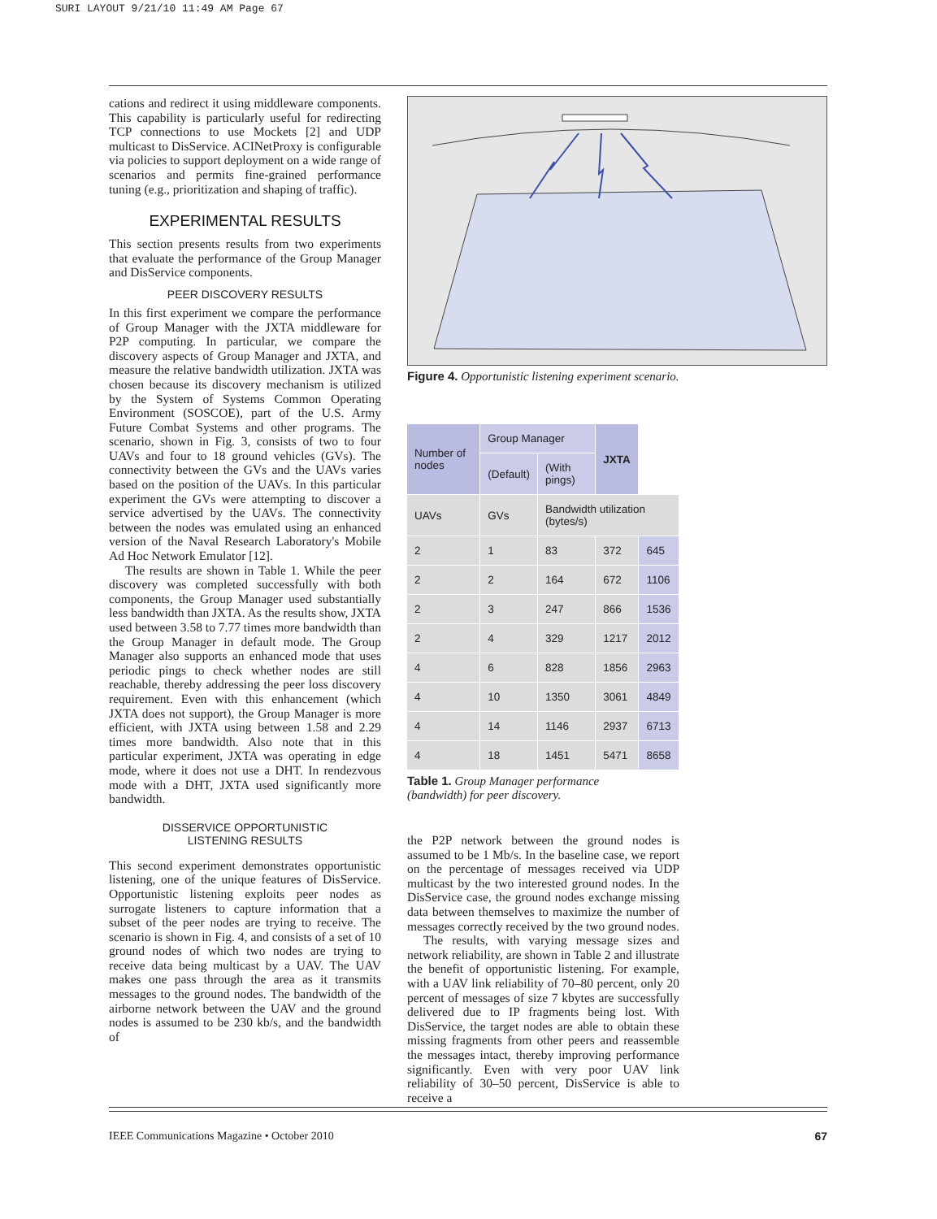SURI LAYOUT 9/21/10 11:49 AM Page 67
cations and redirect it using middleware components. This capability is particularly useful for redirecting TCP connections to use Mockets [2] and UDP multicast to DisService. ACINetProxy is configurable via policies to support deployment on a wide range of scenarios and permits fine-grained performance tuning (e.g., prioritization and shaping of traffic).
EXPERIMENTAL RESULTS
This section presents results from two experiments that evaluate the performance of the Group Manager and DisService components.
PEER DISCOVERY RESULTS
In this first experiment we compare the performance of Group Manager with the JXTA middleware for P2P computing. In particular, we compare the discovery aspects of Group Manager and JXTA, and measure the relative bandwidth utilization. JXTA was chosen because its discovery mechanism is utilized by the System of Systems Common Operating Environment (SOSCOE), part of the U.S. Army Future Combat Systems and other programs. The scenario, shown in Fig. 3, consists of two to four UAVs and four to 18 ground vehicles (GVs). The connectivity between the GVs and the UAVs varies based on the position of the UAVs. In this particular experiment the GVs were attempting to discover a service advertised by the UAVs. The connectivity between the nodes was emulated using an enhanced version of the Naval Research Laboratory's Mobile Ad Hoc Network Emulator [12].
The results are shown in Table 1. While the peer discovery was completed successfully with both components, the Group Manager used substantially less bandwidth than JXTA. As the results show, JXTA used between 3.58 to 7.77 times more bandwidth than the Group Manager in default mode. The Group Manager also supports an enhanced mode that uses periodic pings to check whether nodes are still reachable, thereby addressing the peer loss discovery requirement. Even with this enhancement (which JXTA does not support), the Group Manager is more efficient, with JXTA using between 1.58 and 2.29 times more bandwidth. Also note that in this particular experiment, JXTA was operating in edge mode, where it does not use a DHT. In rendezvous mode with a DHT, JXTA used significantly more bandwidth.
DISSERVICE OPPORTUNISTIC
LISTENING RESULTS
This second experiment demonstrates opportunistic listening, one of the unique features of DisService. Opportunistic listening exploits peer nodes as surrogate listeners to capture information that a subset of the peer nodes are trying to receive. The scenario is shown in Fig. 4, and consists of a set of 10 ground nodes of which two nodes are trying to receive data being multicast by a UAV. The UAV makes one pass through the area as it transmits messages to the ground nodes. The bandwidth of the airborne network between the UAV and the ground nodes is assumed to be 230 kb/s, and the bandwidth of
Figure 4. Opportunistic listening experiment scenario.
| Number of nodes | Group Manager | | JXTA | |
| --- | --- | --- | --- | --- |
| | (Default) | (With pings) | | |
| UAVs | GVs | Bandwidth utilization (bytes/s) | | |
| 2 | 1 | 83 | 372 | 645 |
| 2 | 2 | 164 | 672 | 1106 |
| 2 | 3 | 247 | 866 | 1536 |
| 2 | 4 | 329 | 1217 | 2012 |
| 4 | 6 | 828 | 1856 | 2963 |
| 4 | 10 | 1350 | 3061 | 4849 |
| 4 | 14 | 1146 | 2937 | 6713 |
| 4 | 18 | 1451 | 5471 | 8658 |
Table 1. Group Manager performance (bandwidth) for peer discovery.
the P2P network between the ground nodes is assumed to be 1 Mb/s. In the baseline case, we report on the percentage of messages received via UDP multicast by the two interested ground nodes. In the DisService case, the ground nodes exchange missing data between themselves to maximize the number of messages correctly received by the two ground nodes.
The results, with varying message sizes and network reliability, are shown in Table 2 and illustrate the benefit of opportunistic listening. For example, with a UAV link reliability of 70–80 percent, only 20 percent of messages of size 7 kbytes are successfully delivered due to IP fragments being lost. With DisService, the target nodes are able to obtain these missing fragments from other peers and reassemble the messages intact, thereby improving performance significantly. Even with very poor UAV link reliability of 30–50 percent, DisService is able to receive a
IEEE Communications Magazine • October 2010 67